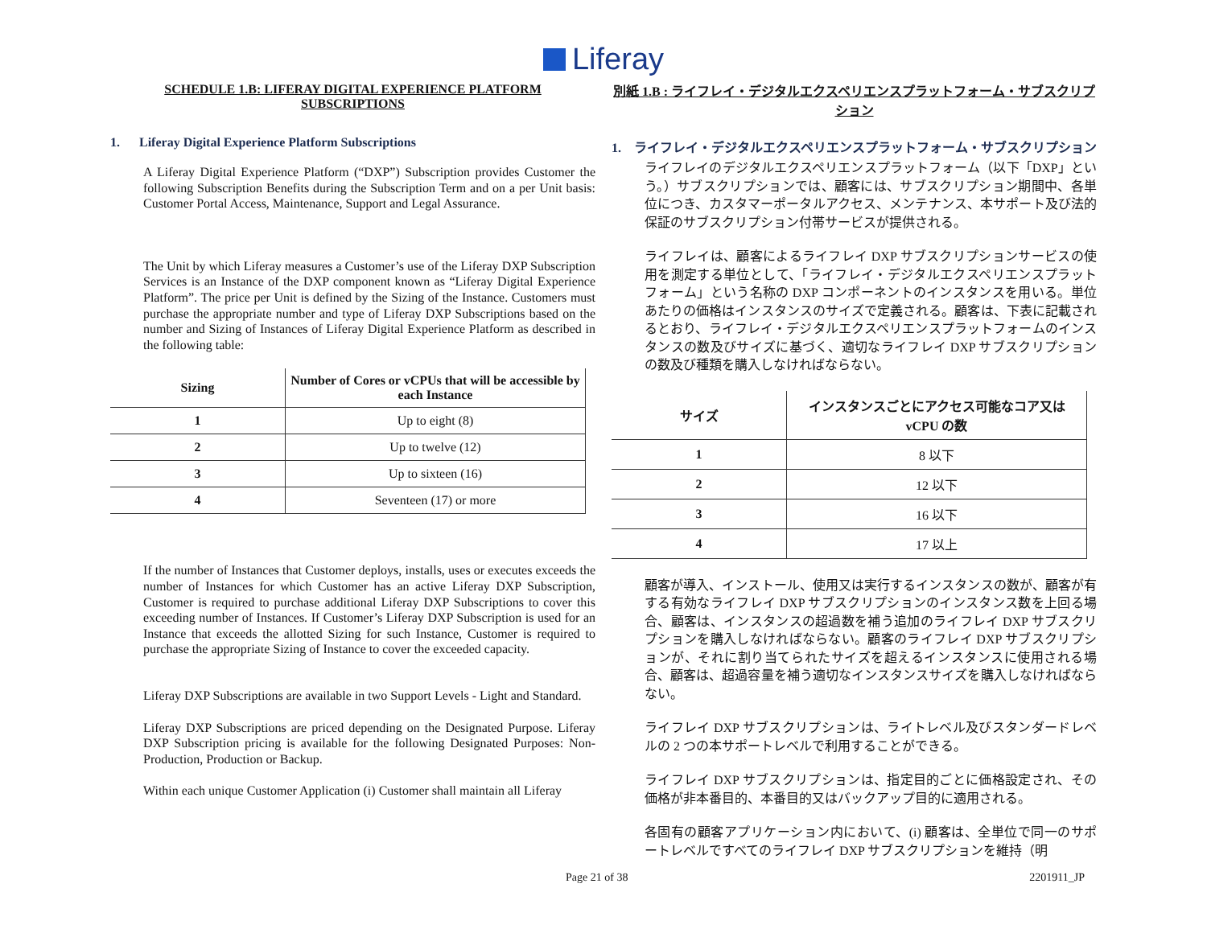Liferay
SCHEDULE 1.B: LIFERAY DIGITAL EXPERIENCE PLATFORM SUBSCRIPTIONS
1. Liferay Digital Experience Platform Subscriptions
A Liferay Digital Experience Platform (“DXP”) Subscription provides Customer the following Subscription Benefits during the Subscription Term and on a per Unit basis: Customer Portal Access, Maintenance, Support and Legal Assurance.
The Unit by which Liferay measures a Customer’s use of the Liferay DXP Subscription Services is an Instance of the DXP component known as “Liferay Digital Experience Platform”. The price per Unit is defined by the Sizing of the Instance. Customers must purchase the appropriate number and type of Liferay DXP Subscriptions based on the number and Sizing of Instances of Liferay Digital Experience Platform as described in the following table:
| Sizing | Number of Cores or vCPUs that will be accessible by each Instance |
| --- | --- |
| 1 | Up to eight (8) |
| 2 | Up to twelve (12) |
| 3 | Up to sixteen (16) |
| 4 | Seventeen (17) or more |
If the number of Instances that Customer deploys, installs, uses or executes exceeds the number of Instances for which Customer has an active Liferay DXP Subscription, Customer is required to purchase additional Liferay DXP Subscriptions to cover this exceeding number of Instances. If Customer’s Liferay DXP Subscription is used for an Instance that exceeds the allotted Sizing for such Instance, Customer is required to purchase the appropriate Sizing of Instance to cover the exceeded capacity.
Liferay DXP Subscriptions are available in two Support Levels - Light and Standard.
Liferay DXP Subscriptions are priced depending on the Designated Purpose. Liferay DXP Subscription pricing is available for the following Designated Purposes: Non-Production, Production or Backup.
Within each unique Customer Application (i) Customer shall maintain all Liferay
別紙 1.B : ライフレイ・デジタルエクスペリエンスプラットフォーム・サブスクリプション
1. ライフレイ・デジタルエクスペリエンスプラットフォーム・サブスクリプション
ライフレイのデジタルエクスペリエンスプラットフォーム（以下「DXP」という。）サブスクリプションでは、顧客には、サブスクリプション期間中、各単位につき、カスタマーポータルアクセス、メンテナンス、本サポート及び法的保証のサブスクリプション付帯サービスが提供される。
ライフレイは、顧客によるライフレイ DXP サブスクリプションサービスの使用を測定する単位として、「ライフレイ・デジタルエクスペリエンスプラットフォーム」という名称の DXP コンポーネントのインスタンスを用いる。単位あたりの価格はインスタンスのサイズで定義される。顧客は、下表に記載されるとおり、ライフレイ・デジタルエクスペリエンスプラットフォームのインスタンスの数及びサイズに基づく、適切なライフレイ DXP サブスクリプション の数及び種類を購入しなければならない。
| サイズ | インスタンスごとにアクセス可能なコア又は vCPU の数 |
| --- | --- |
| 1 | 8 以下 |
| 2 | 12 以下 |
| 3 | 16 以下 |
| 4 | 17 以上 |
顧客が導入、インストール、使用又は実行するインスタンスの数が、顧客が有する有効なライフレイ DXP サブスクリプションのインスタンス数を上回る場合、顧客は、インスタンスの超過数を補う追加のライフレイ DXP サブスクリプションを購入しなければならない。顧客のライフレイ DXP サブスクリプションが、それに割り当てられたサイズを超えるインスタンスに使用される場合、顧客は、超過容量を補う適切なインスタンスサイズを購入しなければならない。
ライフレイ DXP サブスクリプションは、ライトレベル及びスタンダードレベルの 2 つの本サポートレベルで利用することができる。
ライフレイ DXP サブスクリプションは、指定目的ごとに価格設定され、その価格が非本番目的、本番目的又はバックアップ目的に適用される。
各固有の顧客アプリケーション内において、(i) 顧客は、全単位で同一のサポートレベルですべてのライフレイ DXP サブスクリプションを維持（明
Page 21 of 38 2201911_JP